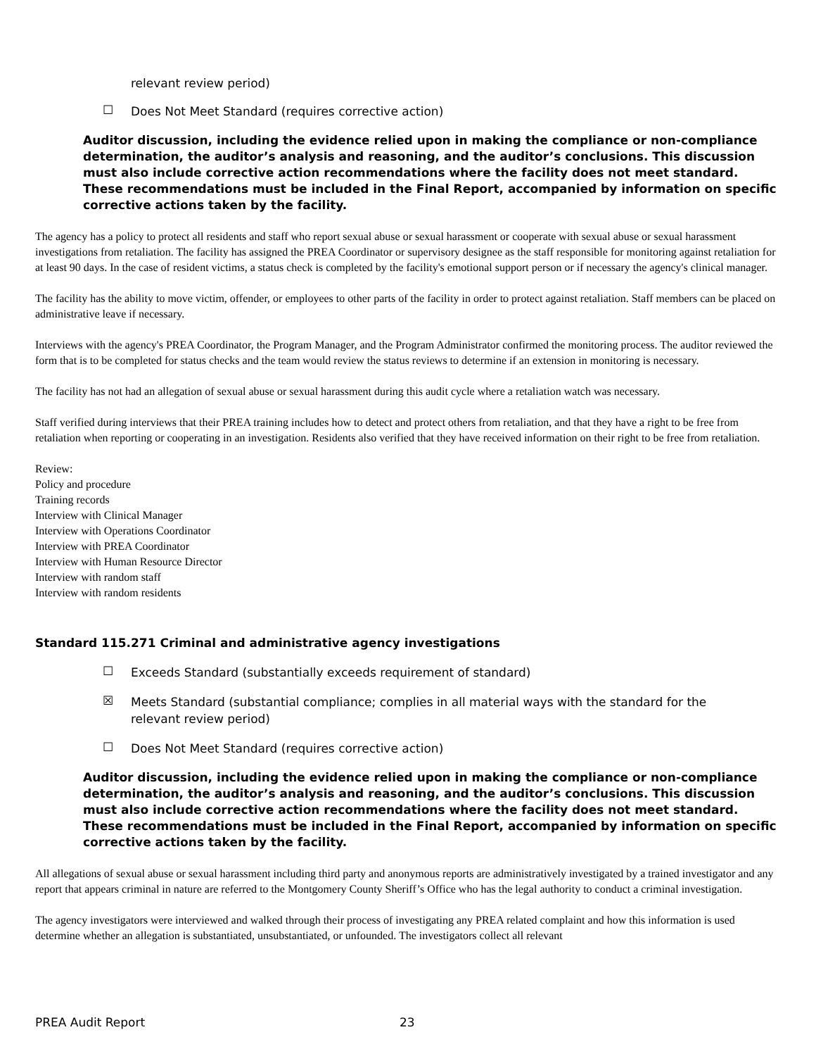relevant review period)
☐ Does Not Meet Standard (requires corrective action)
Auditor discussion, including the evidence relied upon in making the compliance or non-compliance determination, the auditor’s analysis and reasoning, and the auditor’s conclusions. This discussion must also include corrective action recommendations where the facility does not meet standard. These recommendations must be included in the Final Report, accompanied by information on specific corrective actions taken by the facility.
The agency has a policy to protect all residents and staff who report sexual abuse or sexual harassment or cooperate with sexual abuse or sexual harassment investigations from retaliation. The facility has assigned the PREA Coordinator or supervisory designee as the staff responsible for monitoring against retaliation for at least 90 days. In the case of resident victims, a status check is completed by the facility's emotional support person or if necessary the agency's clinical manager.
The facility has the ability to move victim, offender, or employees to other parts of the facility in order to protect against retaliation. Staff members can be placed on administrative leave if necessary.
Interviews with the agency's PREA Coordinator, the Program Manager, and the Program Administrator confirmed the monitoring process. The auditor reviewed the form that is to be completed for status checks and the team would review the status reviews to determine if an extension in monitoring is necessary.
The facility has not had an allegation of sexual abuse or sexual harassment during this audit cycle where a retaliation watch was necessary.
Staff verified during interviews that their PREA training includes how to detect and protect others from retaliation, and that they have a right to be free from retaliation when reporting or cooperating in an investigation. Residents also verified that they have received information on their right to be free from retaliation.
Review:
Policy and procedure
Training records
Interview with Clinical Manager
Interview with Operations Coordinator
Interview with PREA Coordinator
Interview with Human Resource Director
Interview with random staff
Interview with random residents
Standard 115.271 Criminal and administrative agency investigations
☐ Exceeds Standard (substantially exceeds requirement of standard)
☒ Meets Standard (substantial compliance; complies in all material ways with the standard for the
relevant review period)
☐ Does Not Meet Standard (requires corrective action)
Auditor discussion, including the evidence relied upon in making the compliance or non-compliance determination, the auditor’s analysis and reasoning, and the auditor’s conclusions. This discussion must also include corrective action recommendations where the facility does not meet standard. These recommendations must be included in the Final Report, accompanied by information on specific corrective actions taken by the facility.
All allegations of sexual abuse or sexual harassment including third party and anonymous reports are administratively investigated by a trained investigator and any report that appears criminal in nature are referred to the Montgomery County Sheriff’s Office who has the legal authority to conduct a criminal investigation.
The agency investigators were interviewed and walked through their process of investigating any PREA related complaint and how this information is used determine whether an allegation is substantiated, unsubstantiated, or unfounded. The investigators collect all relevant
PREA Audit Report 23